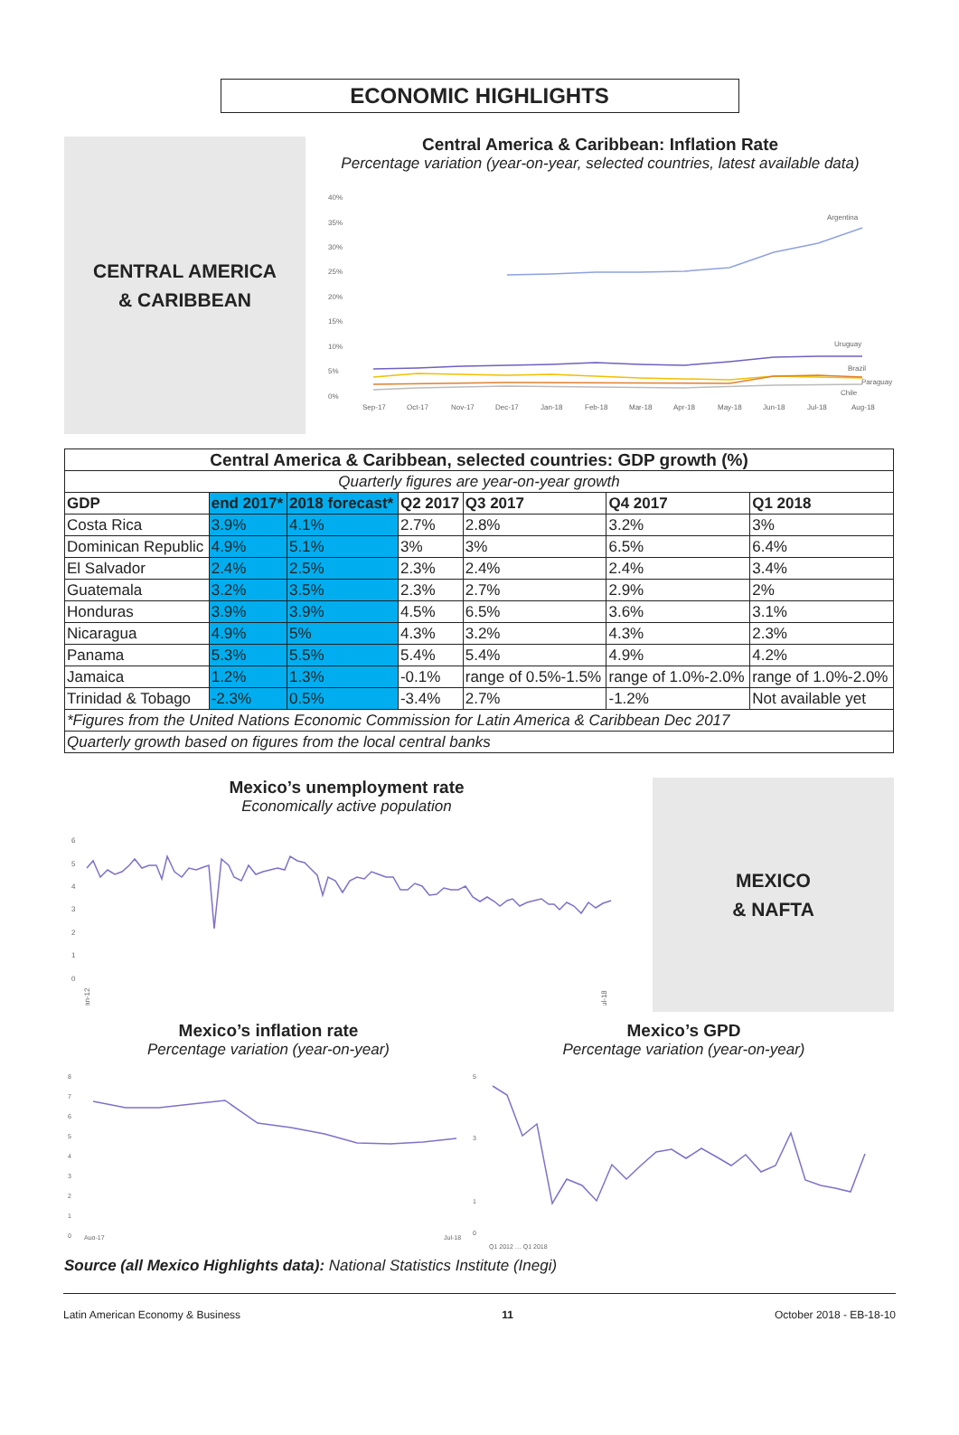ECONOMIC HIGHLIGHTS
CENTRAL AMERICA
& CARIBBEAN
Central America & Caribbean: Inflation Rate
Percentage variation (year-on-year, selected countries, latest available data)
40%
35%
30%
25%
20%
15%
10%
5%
0%
Argentina
Uruguay
Brazil
Paraguay
Chile
Sep-17
Oct-17
Nov-17
Dec-17
Jan-18
Feb-18
Mar-18
Apr-18
May-18
Jun-18
Jul-18
Aug-18
| Central America & Caribbean, selected countries: GDP growth (%) | | | | | | |
| --- | --- | --- | --- | --- | --- | --- |
| Quarterly figures are year-on-year growth | | | | | | |
| GDP | end 2017* | 2018 forecast* | Q2 2017 | Q3 2017 | Q4 2017 | Q1 2018 |
| Costa Rica | 3.9% | 4.1% | 2.7% | 2.8% | 3.2% | 3% |
| Dominican Republic | 4.9% | 5.1% | 3% | 3% | 6.5% | 6.4% |
| El Salvador | 2.4% | 2.5% | 2.3% | 2.4% | 2.4% | 3.4% |
| Guatemala | 3.2% | 3.5% | 2.3% | 2.7% | 2.9% | 2% |
| Honduras | 3.9% | 3.9% | 4.5% | 6.5% | 3.6% | 3.1% |
| Nicaragua | 4.9% | 5% | 4.3% | 3.2% | 4.3% | 2.3% |
| Panama | 5.3% | 5.5% | 5.4% | 5.4% | 4.9% | 4.2% |
| Jamaica | 1.2% | 1.3% | -0.1% | range of 0.5%-1.5% | range of 1.0%-2.0% | range of 1.0%-2.0% |
| Trinidad & Tobago | -2.3% | 0.5% | -3.4% | 2.7% | -1.2% | Not available yet |
| *Figures from the United Nations Economic Commission for Latin America & Caribbean Dec 2017 | | | | | | |
| Quarterly growth based on figures from the local central banks | | | | | | |
Mexico’s unemployment rate
Economically active population
6
5
4
3
2
1
0
Jan-12
Jul-18
MEXICO
& NAFTA
Mexico’s inflation rate
Percentage variation (year-on-year)
8
7
6
5
4
3
2
1
0
Aug-17
Jul-18
Mexico’s GPD
Percentage variation (year-on-year)
5
3
1
0
Q1 2012 … Q1 2018
Source (all Mexico Highlights data): National Statistics Institute (Inegi)
Latin American Economy & Business 11 October 2018 - EB-18-10